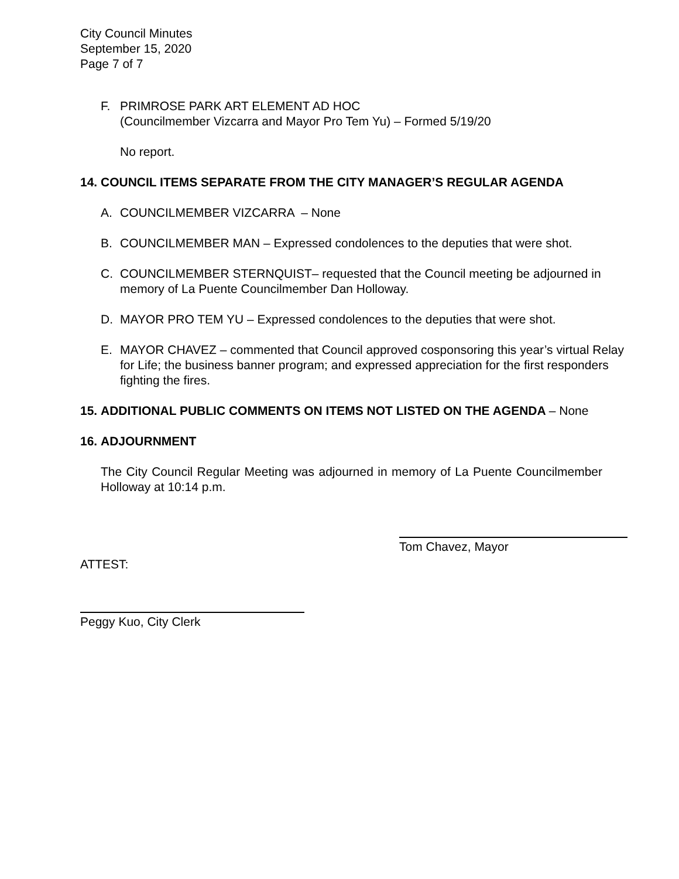City Council Minutes
September 15, 2020
Page 7 of 7
F. PRIMROSE PARK ART ELEMENT AD HOC
(Councilmember Vizcarra and Mayor Pro Tem Yu) – Formed 5/19/20
No report.
14. COUNCIL ITEMS SEPARATE FROM THE CITY MANAGER’S REGULAR AGENDA
A. COUNCILMEMBER VIZCARRA – None
B. COUNCILMEMBER MAN – Expressed condolences to the deputies that were shot.
C. COUNCILMEMBER STERNQUIST– requested that the Council meeting be adjourned in memory of La Puente Councilmember Dan Holloway.
D. MAYOR PRO TEM YU – Expressed condolences to the deputies that were shot.
E. MAYOR CHAVEZ – commented that Council approved cosponsoring this year’s virtual Relay for Life; the business banner program; and expressed appreciation for the first responders fighting the fires.
15. ADDITIONAL PUBLIC COMMENTS ON ITEMS NOT LISTED ON THE AGENDA – None
16. ADJOURNMENT
The City Council Regular Meeting was adjourned in memory of La Puente Councilmember Holloway at 10:14 p.m.
Tom Chavez, Mayor
ATTEST:
Peggy Kuo, City Clerk